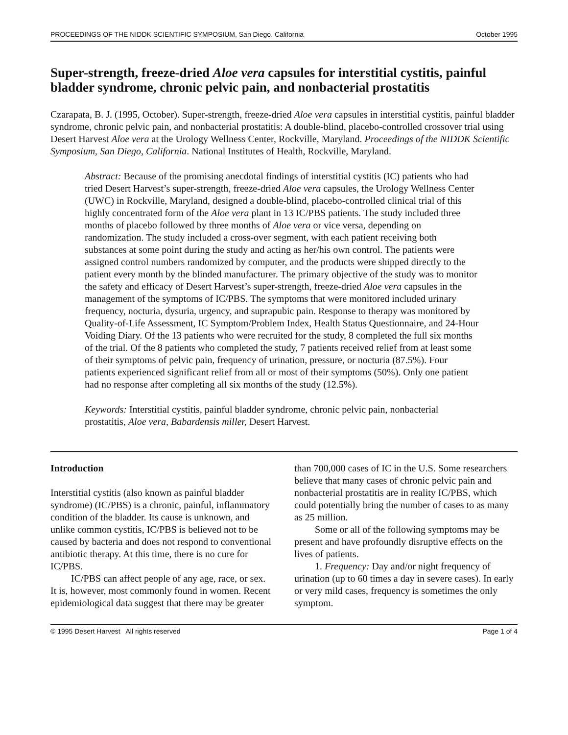PROCEEDINGS OF THE NIDDK SCIENTIFIC SYMPOSIUM, San Diego, California October 1995
Super-strength, freeze-dried Aloe vera capsules for interstitial cystitis, painful bladder syndrome, chronic pelvic pain, and nonbacterial prostatitis
Czarapata, B. J. (1995, October). Super-strength, freeze-dried Aloe vera capsules in interstitial cystitis, painful bladder syndrome, chronic pelvic pain, and nonbacterial prostatitis: A double-blind, placebo-controlled crossover trial using Desert Harvest Aloe vera at the Urology Wellness Center, Rockville, Maryland. Proceedings of the NIDDK Scientific Symposium, San Diego, California. National Institutes of Health, Rockville, Maryland.
Abstract: Because of the promising anecdotal findings of interstitial cystitis (IC) patients who had tried Desert Harvest’s super-strength, freeze-dried Aloe vera capsules, the Urology Wellness Center (UWC) in Rockville, Maryland, designed a double-blind, placebo-controlled clinical trial of this highly concentrated form of the Aloe vera plant in 13 IC/PBS patients. The study included three months of placebo followed by three months of Aloe vera or vice versa, depending on randomization. The study included a cross-over segment, with each patient receiving both substances at some point during the study and acting as her/his own control. The patients were assigned control numbers randomized by computer, and the products were shipped directly to the patient every month by the blinded manufacturer. The primary objective of the study was to monitor the safety and efficacy of Desert Harvest’s super-strength, freeze-dried Aloe vera capsules in the management of the symptoms of IC/PBS. The symptoms that were monitored included urinary frequency, nocturia, dysuria, urgency, and suprapubic pain. Response to therapy was monitored by Quality-of-Life Assessment, IC Symptom/Problem Index, Health Status Questionnaire, and 24-Hour Voiding Diary. Of the 13 patients who were recruited for the study, 8 completed the full six months of the trial. Of the 8 patients who completed the study, 7 patients received relief from at least some of their symptoms of pelvic pain, frequency of urination, pressure, or nocturia (87.5%). Four patients experienced significant relief from all or most of their symptoms (50%). Only one patient had no response after completing all six months of the study (12.5%).
Keywords: Interstitial cystitis, painful bladder syndrome, chronic pelvic pain, nonbacterial prostatitis, Aloe vera, Babardensis miller, Desert Harvest.
Introduction
Interstitial cystitis (also known as painful bladder syndrome) (IC/PBS) is a chronic, painful, inflammatory condition of the bladder. Its cause is unknown, and unlike common cystitis, IC/PBS is believed not to be caused by bacteria and does not respond to conventional antibiotic therapy. At this time, there is no cure for IC/PBS.
IC/PBS can affect people of any age, race, or sex. It is, however, most commonly found in women. Recent epidemiological data suggest that there may be greater than 700,000 cases of IC in the U.S. Some researchers believe that many cases of chronic pelvic pain and nonbacterial prostatitis are in reality IC/PBS, which could potentially bring the number of cases to as many as 25 million.
Some or all of the following symptoms may be present and have profoundly disruptive effects on the lives of patients.
1. Frequency: Day and/or night frequency of urination (up to 60 times a day in severe cases). In early or very mild cases, frequency is sometimes the only symptom.
© 1995 Desert Harvest All rights reserved Page 1 of 4